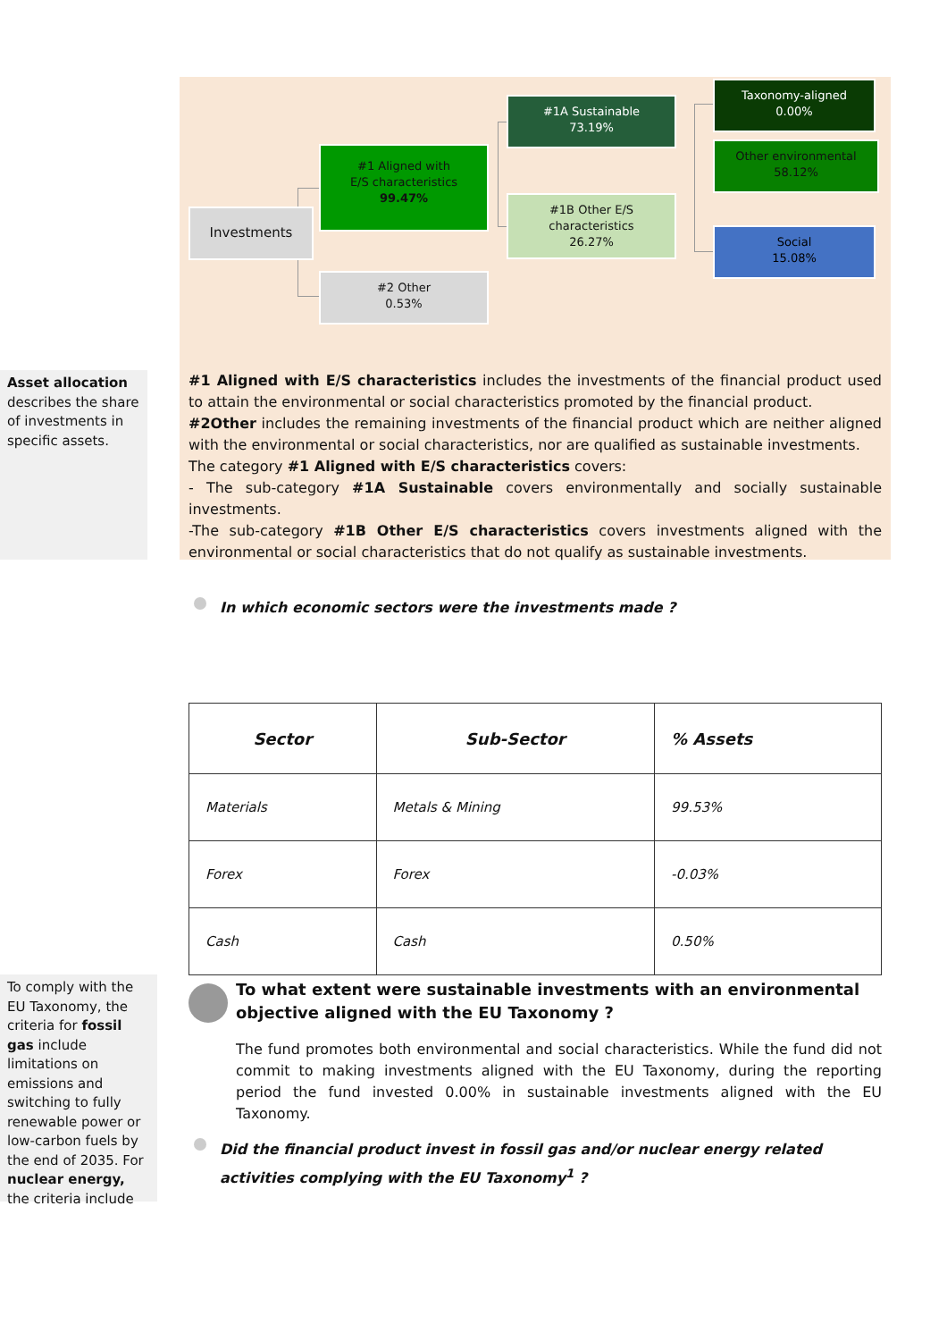Investments
#1 Aligned with
E/S characteristics
99.47%
#2 Other
0.53%
#1A Sustainable
73.19%
#1B Other E/S
characteristics
26.27%
Taxonomy-aligned
0.00%
Other environmental
58.12%
Social
15.08%
Asset allocation describes the share of investments in specific assets.
#1 Aligned with E/S characteristics includes the investments of the financial product used to attain the environmental or social characteristics promoted by the financial product.
#2Other includes the remaining investments of the financial product which are neither aligned with the environmental or social characteristics, nor are qualified as sustainable investments.
The category #1 Aligned with E/S characteristics covers:
- The sub-category #1A Sustainable covers environmentally and socially sustainable investments.
-The sub-category #1B Other E/S characteristics covers investments aligned with the environmental or social characteristics that do not qualify as sustainable investments.
In which economic sectors were the investments made ?
| Sector | Sub-Sector | % Assets |
| --- | --- | --- |
| Materials | Metals & Mining | 99.53% |
| Forex | Forex | -0.03% |
| Cash | Cash | 0.50% |
To comply with the EU Taxonomy, the criteria for fossil gas include limitations on emissions and switching to fully renewable power or low-carbon fuels by the end of 2035. For nuclear energy, the criteria include
To what extent were sustainable investments with an environmental objective aligned with the EU Taxonomy ?
The fund promotes both environmental and social characteristics. While the fund did not commit to making investments aligned with the EU Taxonomy, during the reporting period the fund invested 0.00% in sustainable investments aligned with the EU Taxonomy.
Did the financial product invest in fossil gas and/or nuclear energy related activities complying with the EU Taxonomy<sup>1</sup> ?